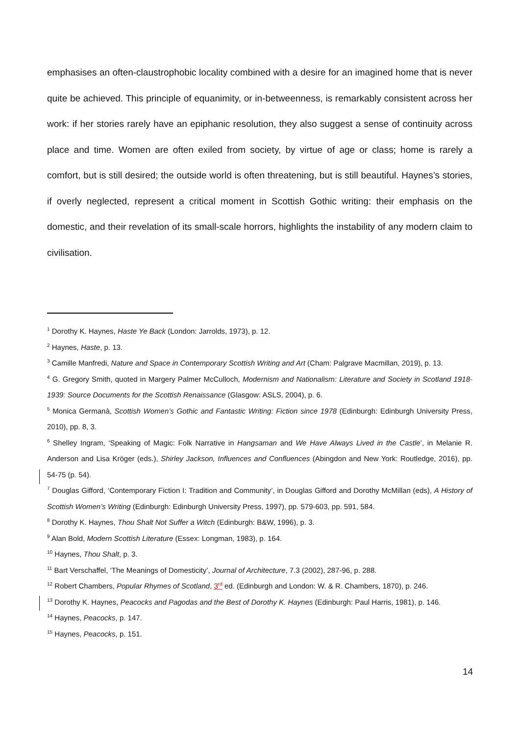emphasises an often-claustrophobic locality combined with a desire for an imagined home that is never quite be achieved. This principle of equanimity, or in-betweenness, is remarkably consistent across her work: if her stories rarely have an epiphanic resolution, they also suggest a sense of continuity across place and time. Women are often exiled from society, by virtue of age or class; home is rarely a comfort, but is still desired; the outside world is often threatening, but is still beautiful. Haynes’s stories, if overly neglected, represent a critical moment in Scottish Gothic writing: their emphasis on the domestic, and their revelation of its small-scale horrors, highlights the instability of any modern claim to civilisation.
<sup>1</sup> Dorothy K. Haynes, Haste Ye Back (London: Jarrolds, 1973), p. 12.
<sup>2</sup> Haynes, Haste, p. 13.
<sup>3</sup> Camille Manfredi, Nature and Space in Contemporary Scottish Writing and Art (Cham: Palgrave Macmillan, 2019), p. 13.
<sup>4</sup> G. Gregory Smith, quoted in Margery Palmer McCulloch, Modernism and Nationalism: Literature and Society in Scotland 1918-1939: Source Documents for the Scottish Renaissance (Glasgow: ASLS, 2004), p. 6.
<sup>5</sup> Monica Germanà, Scottish Women’s Gothic and Fantastic Writing: Fiction since 1978 (Edinburgh: Edinburgh University Press, 2010), pp. 8, 3.
<sup>6</sup> Shelley Ingram, ‘Speaking of Magic: Folk Narrative in Hangsaman and We Have Always Lived in the Castle’, in Melanie R. Anderson and Lisa Kröger (eds.), Shirley Jackson, Influences and Confluences (Abingdon and New York: Routledge, 2016), pp. 54-75 (p. 54).
<sup>7</sup> Douglas Gifford, ‘Contemporary Fiction I: Tradition and Community’, in Douglas Gifford and Dorothy McMillan (eds), A History of Scottish Women’s Writing (Edinburgh: Edinburgh University Press, 1997), pp. 579-603, pp. 591, 584.
<sup>8</sup> Dorothy K. Haynes, Thou Shalt Not Suffer a Witch (Edinburgh: B&W, 1996), p. 3.
<sup>9</sup> Alan Bold, Modern Scottish Literature (Essex: Longman, 1983), p. 164.
<sup>10</sup> Haynes, Thou Shalt, p. 3.
<sup>11</sup> Bart Verschaffel, ‘The Meanings of Domesticity’, Journal of Architecture, 7.3 (2002), 287-96, p. 288.
<sup>12</sup> Robert Chambers, Popular Rhymes of Scotland, 3<sup>rd</sup> ed. (Edinburgh and London: W. & R. Chambers, 1870), p. 246.
<sup>13</sup> Dorothy K. Haynes, Peacocks and Pagodas and the Best of Dorothy K. Haynes (Edinburgh: Paul Harris, 1981), p. 146.
<sup>14</sup> Haynes, Peacocks, p. 147.
<sup>15</sup> Haynes, Peacocks, p. 151.
14